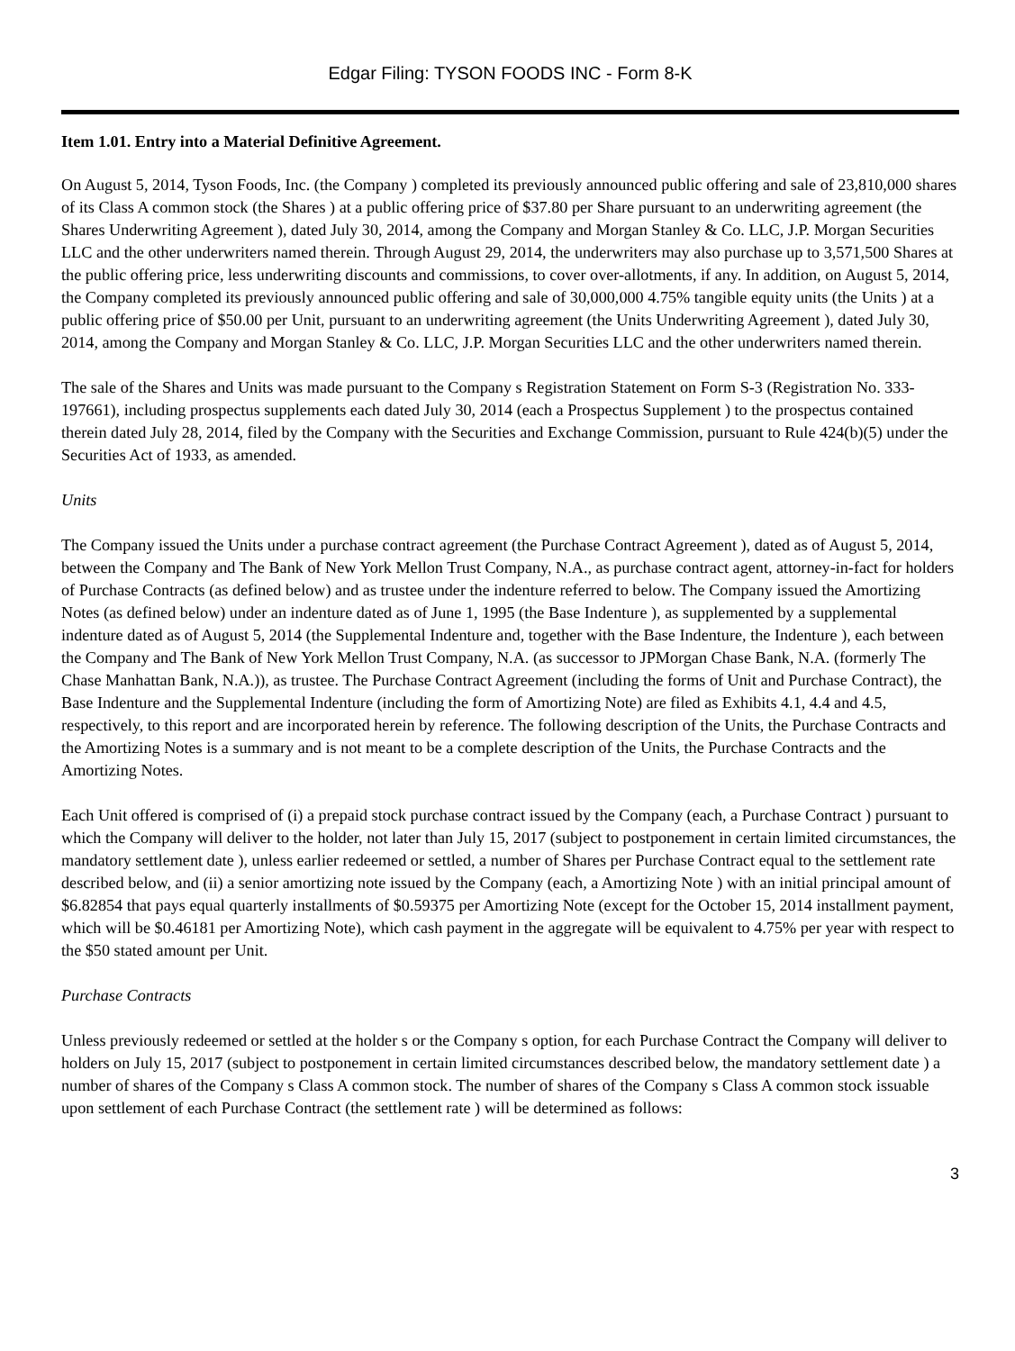Edgar Filing: TYSON FOODS INC - Form 8-K
Item 1.01. Entry into a Material Definitive Agreement.
On August 5, 2014, Tyson Foods, Inc. (the Company ) completed its previously announced public offering and sale of 23,810,000 shares of its Class A common stock (the Shares ) at a public offering price of $37.80 per Share pursuant to an underwriting agreement (the Shares Underwriting Agreement ), dated July 30, 2014, among the Company and Morgan Stanley & Co. LLC, J.P. Morgan Securities LLC and the other underwriters named therein. Through August 29, 2014, the underwriters may also purchase up to 3,571,500 Shares at the public offering price, less underwriting discounts and commissions, to cover over-allotments, if any. In addition, on August 5, 2014, the Company completed its previously announced public offering and sale of 30,000,000 4.75% tangible equity units (the Units ) at a public offering price of $50.00 per Unit, pursuant to an underwriting agreement (the Units Underwriting Agreement ), dated July 30, 2014, among the Company and Morgan Stanley & Co. LLC, J.P. Morgan Securities LLC and the other underwriters named therein.
The sale of the Shares and Units was made pursuant to the Company s Registration Statement on Form S-3 (Registration No. 333-197661), including prospectus supplements each dated July 30, 2014 (each a Prospectus Supplement ) to the prospectus contained therein dated July 28, 2014, filed by the Company with the Securities and Exchange Commission, pursuant to Rule 424(b)(5) under the Securities Act of 1933, as amended.
Units
The Company issued the Units under a purchase contract agreement (the Purchase Contract Agreement ), dated as of August 5, 2014, between the Company and The Bank of New York Mellon Trust Company, N.A., as purchase contract agent, attorney-in-fact for holders of Purchase Contracts (as defined below) and as trustee under the indenture referred to below. The Company issued the Amortizing Notes (as defined below) under an indenture dated as of June 1, 1995 (the Base Indenture ), as supplemented by a supplemental indenture dated as of August 5, 2014 (the Supplemental Indenture and, together with the Base Indenture, the Indenture ), each between the Company and The Bank of New York Mellon Trust Company, N.A. (as successor to JPMorgan Chase Bank, N.A. (formerly The Chase Manhattan Bank, N.A.)), as trustee. The Purchase Contract Agreement (including the forms of Unit and Purchase Contract), the Base Indenture and the Supplemental Indenture (including the form of Amortizing Note) are filed as Exhibits 4.1, 4.4 and 4.5, respectively, to this report and are incorporated herein by reference. The following description of the Units, the Purchase Contracts and the Amortizing Notes is a summary and is not meant to be a complete description of the Units, the Purchase Contracts and the Amortizing Notes.
Each Unit offered is comprised of (i) a prepaid stock purchase contract issued by the Company (each, a Purchase Contract ) pursuant to which the Company will deliver to the holder, not later than July 15, 2017 (subject to postponement in certain limited circumstances, the mandatory settlement date ), unless earlier redeemed or settled, a number of Shares per Purchase Contract equal to the settlement rate described below, and (ii) a senior amortizing note issued by the Company (each, a Amortizing Note ) with an initial principal amount of $6.82854 that pays equal quarterly installments of $0.59375 per Amortizing Note (except for the October 15, 2014 installment payment, which will be $0.46181 per Amortizing Note), which cash payment in the aggregate will be equivalent to 4.75% per year with respect to the $50 stated amount per Unit.
Purchase Contracts
Unless previously redeemed or settled at the holder s or the Company s option, for each Purchase Contract the Company will deliver to holders on July 15, 2017 (subject to postponement in certain limited circumstances described below, the mandatory settlement date ) a number of shares of the Company s Class A common stock. The number of shares of the Company s Class A common stock issuable upon settlement of each Purchase Contract (the settlement rate ) will be determined as follows:
3